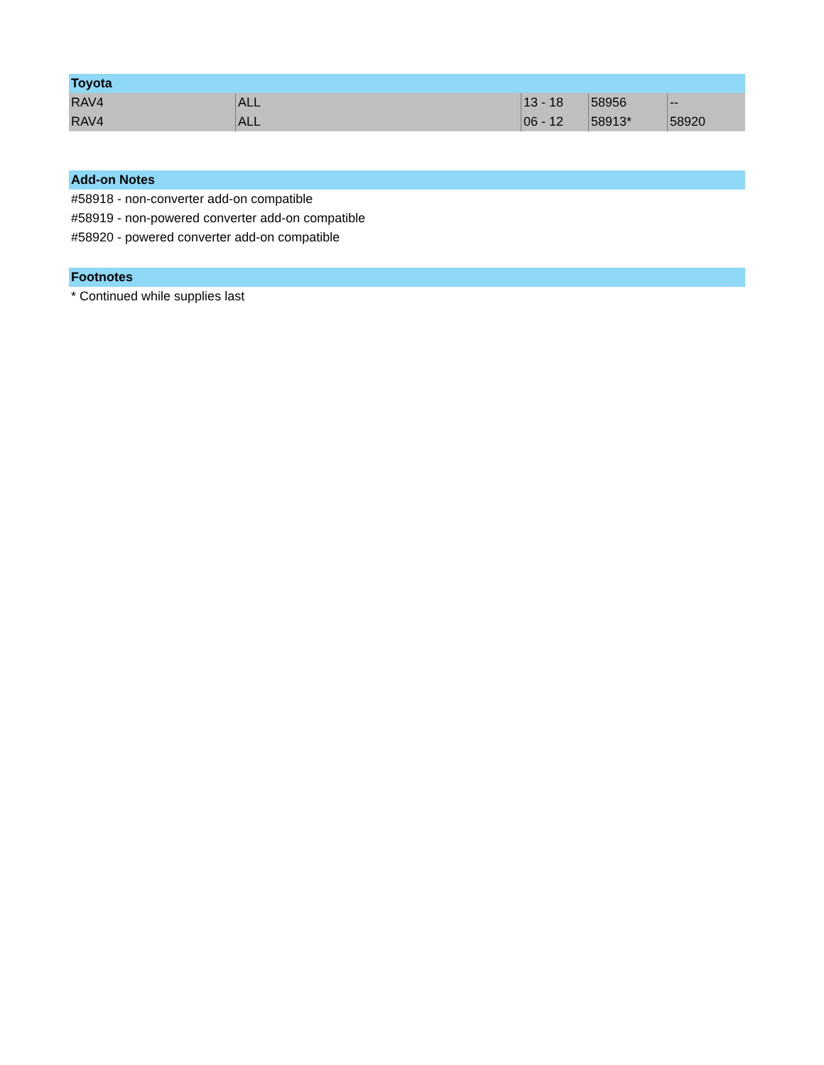| Toyota | | | | |
| --- | --- | --- | --- | --- |
| RAV4 | ALL | 13 - 18 | 58956 | -- |
| RAV4 | ALL | 06 - 12 | 58913* | 58920 |
Add-on Notes
#58918 - non-converter add-on compatible
#58919 - non-powered converter add-on compatible
#58920 - powered converter add-on compatible
Footnotes
* Continued while supplies last